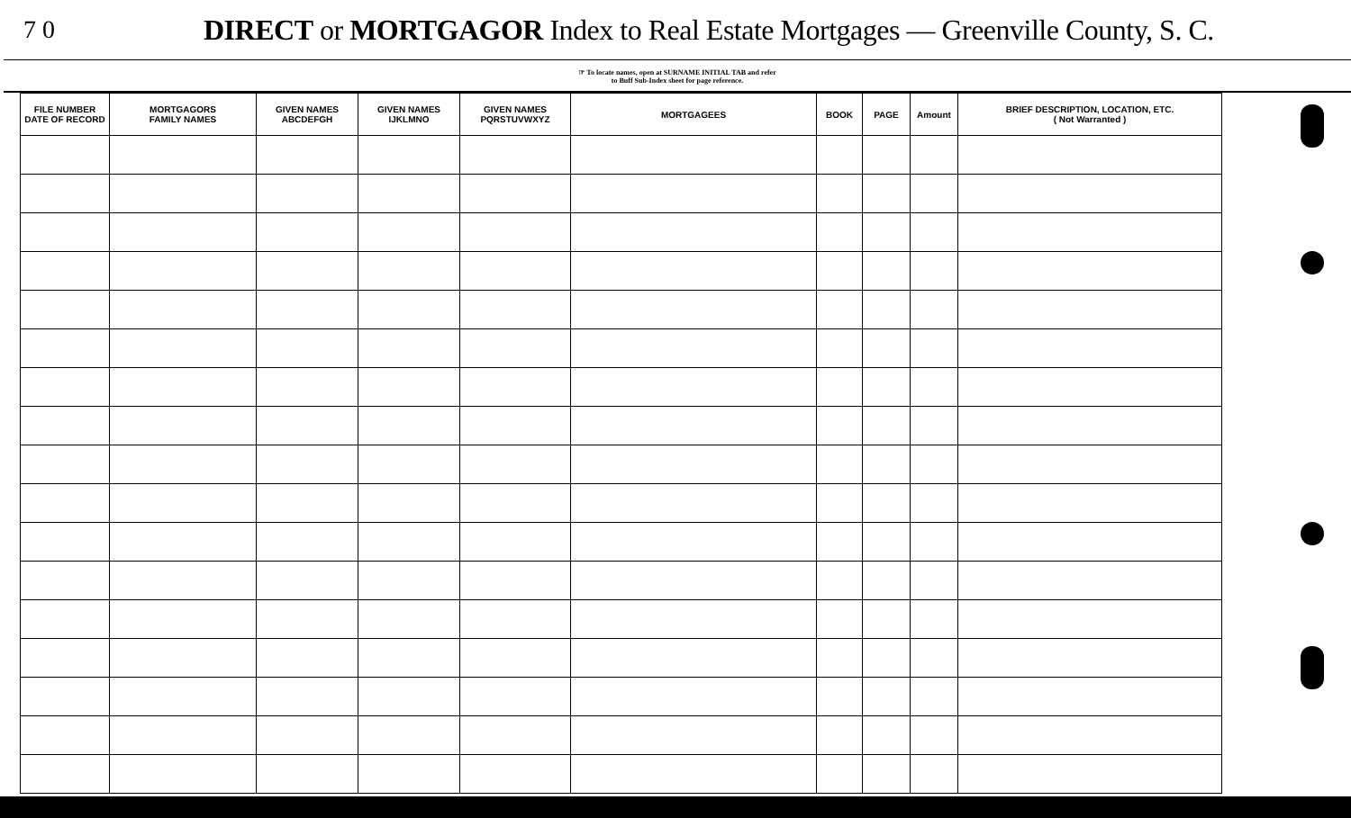7 0
DIRECT or MORTGAGOR Index to Real Estate Mortgages — Greenville County, S. C.
☞ To locate names, open at SURNAME INITIAL TAB and refer
to Buff Sub-Index sheet for page reference.
| FILE NUMBER DATE OF RECORD | MORTGAGORS FAMILY NAMES | GIVEN NAMES ABCDEFGH | GIVEN NAMES IJKLMNO | GIVEN NAMES PQRSTUVWXYZ | MORTGAGEES | BOOK | PAGE | Amount | BRIEF DESCRIPTION, LOCATION, ETC. ( Not Warranted ) |
| --- | --- | --- | --- | --- | --- | --- | --- | --- | --- |